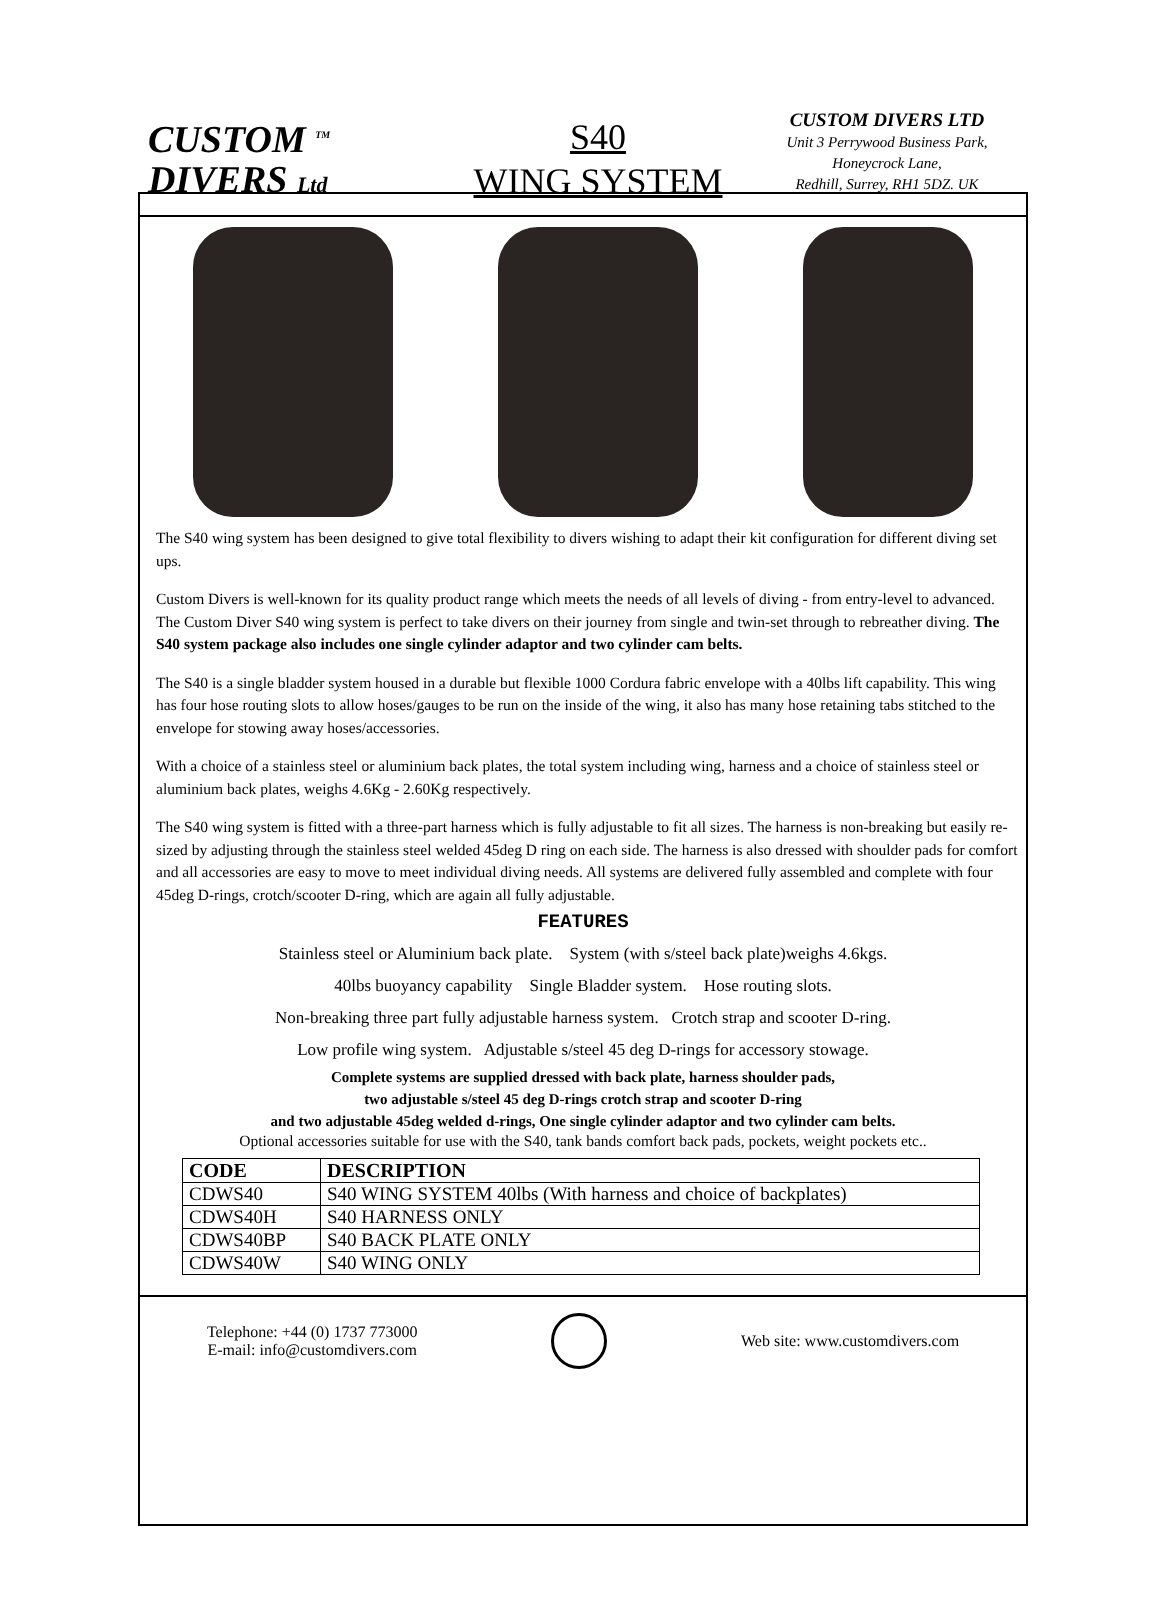CUSTOM <sup>TM</sup>
DIVERS Ltd
S40
WING SYSTEM
CUSTOM DIVERS LTD
Unit 3 Perrywood Business Park,
Honeycrock Lane,
Redhill, Surrey, RH1 5DZ. UK
The S40 wing system has been designed to give total flexibility to divers wishing to adapt their kit configuration for different diving set ups.
Custom Divers is well-known for its quality product range which meets the needs of all levels of diving - from entry-level to advanced. The Custom Diver S40 wing system is perfect to take divers on their journey from single and twin-set through to rebreather diving. The S40 system package also includes one single cylinder adaptor and two cylinder cam belts.
The S40 is a single bladder system housed in a durable but flexible 1000 Cordura fabric envelope with a 40lbs lift capability. This wing has four hose routing slots to allow hoses/gauges to be run on the inside of the wing, it also has many hose retaining tabs stitched to the envelope for stowing away hoses/accessories.
With a choice of a stainless steel or aluminium back plates, the total system including wing, harness and a choice of stainless steel or aluminium back plates, weighs 4.6Kg - 2.60Kg respectively.
The S40 wing system is fitted with a three-part harness which is fully adjustable to fit all sizes. The harness is non-breaking but easily re-sized by adjusting through the stainless steel welded 45deg D ring on each side. The harness is also dressed with shoulder pads for comfort and all accessories are easy to move to meet individual diving needs. All systems are delivered fully assembled and complete with four 45deg D-rings, crotch/scooter D-ring, which are again all fully adjustable.
FEATURES
Stainless steel or Aluminium back plate. System (with s/steel back plate)weighs 4.6kgs.
40lbs buoyancy capability Single Bladder system. Hose routing slots.
Non-breaking three part fully adjustable harness system. Crotch strap and scooter D-ring.
Low profile wing system. Adjustable s/steel 45 deg D-rings for accessory stowage.
Complete systems are supplied dressed with back plate, harness shoulder pads,
two adjustable s/steel 45 deg D-rings crotch strap and scooter D-ring
and two adjustable 45deg welded d-rings, One single cylinder adaptor and two cylinder cam belts.
Optional accessories suitable for use with the S40, tank bands comfort back pads, pockets, weight pockets etc..
| CODE | DESCRIPTION |
| --- | --- |
| CDWS40 | S40 WING SYSTEM 40lbs (With harness and choice of backplates) |
| CDWS40H | S40 HARNESS ONLY |
| CDWS40BP | S40 BACK PLATE ONLY |
| CDWS40W | S40 WING ONLY |
Telephone: +44 (0) 1737 773000
E-mail: info@customdivers.com
Web site: www.customdivers.com